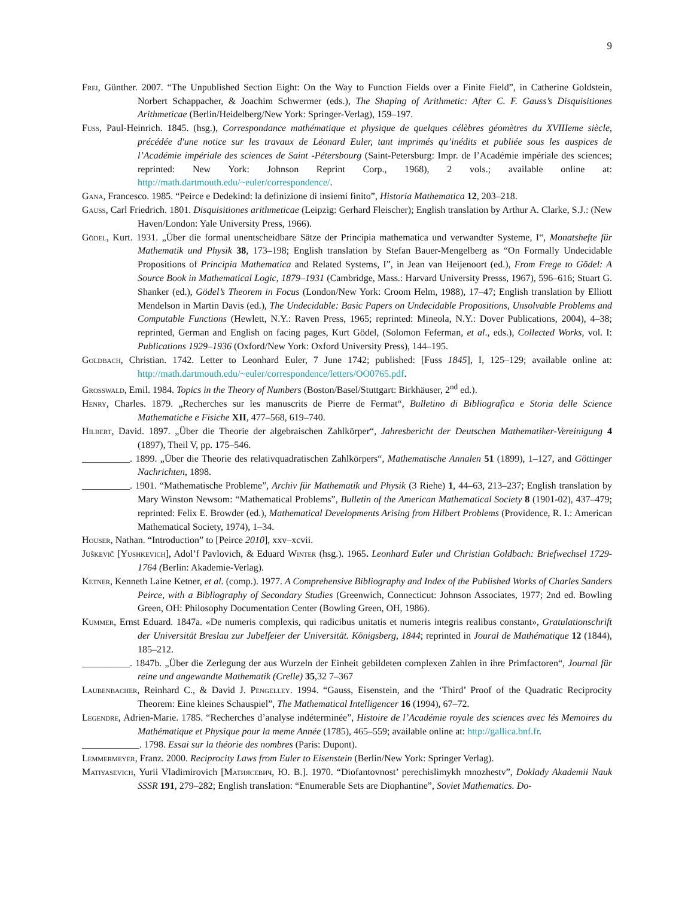9
Frei, Günther. 2007. “The Unpublished Section Eight: On the Way to Function Fields over a Finite Field”, in Catherine Goldstein, Norbert Schappacher, & Joachim Schwermer (eds.), The Shaping of Arithmetic: After C. F. Gauss’s Disquisitiones Arithmeticae (Berlin/Heidelberg/New York: Springer-Verlag), 159–197.
Fuss, Paul-Heinrich. 1845. (hsg.), Correspondance mathématique et physique de quelques célèbres géomètres du XVIIIeme siècle, précédée d'une notice sur les travaux de Léonard Euler, tant imprimés qu’inédits et publiée sous les auspices de l’Académie impériale des sciences de Saint -Pétersbourg (Saint-Petersburg: Impr. de l’Académie impériale des sciences; reprinted: New York: Johnson Reprint Corp., 1968), 2 vols.; available online at: http://math.dartmouth.edu/~euler/correspondence/.
Gana, Francesco. 1985. “Peirce e Dedekind: la definizione di insiemi finito”, Historia Mathematica 12, 203–218.
Gauss, Carl Friedrich. 1801. Disquisitiones arithmeticae (Leipzig: Gerhard Fleischer); English translation by Arthur A. Clarke, S.J.: (New Haven/London: Yale University Press, 1966).
Gödel, Kurt. 1931. „Über die formal unentscheidbare Sätze der Principia mathematica und verwandter Systeme, I“, Monatshefte für Mathematik und Physik 38, 173–198; English translation by Stefan Bauer-Mengelberg as “On Formally Undecidable Propositions of Principia Mathematica and Related Systems, I”, in Jean van Heijenoort (ed.), From Frege to Gödel: A Source Book in Mathematical Logic, 1879–1931 (Cambridge, Mass.: Harvard University Presss, 1967), 596–616; Stuart G. Shanker (ed.), Gödel’s Theorem in Focus (London/New York: Croom Helm, 1988), 17–47; English translation by Elliott Mendelson in Martin Davis (ed.), The Undecidable: Basic Papers on Undecidable Propositions, Unsolvable Problems and Computable Functions (Hewlett, N.Y.: Raven Press, 1965; reprinted: Mineola, N.Y.: Dover Publications, 2004), 4–38; reprinted, German and English on facing pages, Kurt Gödel, (Solomon Feferman, et al., eds.), Collected Works, vol. I: Publications 1929–1936 (Oxford/New York: Oxford University Press), 144–195.
Goldbach, Christian. 1742. Letter to Leonhard Euler, 7 June 1742; published: [Fuss 1845], I, 125–129; available online at: http://math.dartmouth.edu/~euler/correspondence/letters/OO0765.pdf.
Grosswald, Emil. 1984. Topics in the Theory of Numbers (Boston/Basel/Stuttgart: Birkhäuser, 2<sup>nd</sup> ed.).
Henry, Charles. 1879. „Recherches sur les manuscrits de Pierre de Fermat“, Bulletino di Bibliografica e Storia delle Science Mathematiche e Fisiche XII, 477–568, 619–740.
Hilbert, David. 1897. „Über die Theorie der algebraischen Zahlkörper“, Jahresbericht der Deutschen Mathematiker-Vereinigung 4 (1897), Theil V, pp. 175–546.
__________. 1899. „Über die Theorie des relativquadratischen Zahlkörpers“, Mathematische Annalen 51 (1899), 1–127, and Göttinger Nachrichten, 1898.
__________. 1901. “Mathematische Probleme”, Archiv für Mathematik und Physik (3 Riehe) 1, 44–63, 213–237; English translation by Mary Winston Newsom: “Mathematical Problems”, Bulletin of the American Mathematical Society 8 (1901-02), 437–479; reprinted: Felix E. Browder (ed.), Mathematical Developments Arising from Hilbert Problems (Providence, R. I.: American Mathematical Society, 1974), 1–34.
Houser, Nathan. “Introduction” to [Peirce 2010], xxv–xcvii.
Juškevič [Yushkevich], Adol’f Pavlovich, & Eduard Winter (hsg.). 1965. Leonhard Euler und Christian Goldbach: Briefwechsel 1729-1764 (Berlin: Akademie-Verlag).
Ketner, Kenneth Laine Ketner, et al. (comp.). 1977. A Comprehensive Bibliography and Index of the Published Works of Charles Sanders Peirce, with a Bibliography of Secondary Studies (Greenwich, Connecticut: Johnson Associates, 1977; 2nd ed. Bowling Green, OH: Philosophy Documentation Center (Bowling Green, OH, 1986).
Kummer, Ernst Eduard. 1847a. «De numeris complexis, qui radicibus unitatis et numeris integris realibus constant», Gratulationschrift der Universität Breslau zur Jubelfeier der Universität. Königsberg, 1844; reprinted in Joural de Mathématique 12 (1844), 185–212.
__________. 1847b. „Über die Zerlegung der aus Wurzeln der Einheit gebildeten complexen Zahlen in ihre Primfactoren“, Journal für reine und angewandte Mathematik (Crelle) 35,32 7–367
Laubenbacher, Reinhard C., & David J. Pengelley. 1994. “Gauss, Eisenstein, and the ‘Third’ Proof of the Quadratic Reciprocity Theorem: Eine kleines Schauspiel”, The Mathematical Intelligencer 16 (1994), 67–72.
Legendre, Adrien-Marie. 1785. “Recherches d’analyse indéterminée”, Histoire de l’Académie royale des sciences avec lés Memoires du Mathématique et Physique pour la meme Année (1785), 465–559; available online at: http://gallica.bnf.fr.
____________. 1798. Essai sur la théorie des nombres (Paris: Dupont).
Lemmermeyer, Franz. 2000. Reciprocity Laws from Euler to Eisenstein (Berlin/New York: Springer Verlag).
Matiyasevich, Yurii Vladimirovich [Матиясевич, Ю. В.]. 1970. “Diofantovnost’ perechislimykh mnozhestv”, Doklady Akademii Nauk SSSR 191, 279–282; English translation: “Enumerable Sets are Diophantine”, Soviet Mathematics. Do-